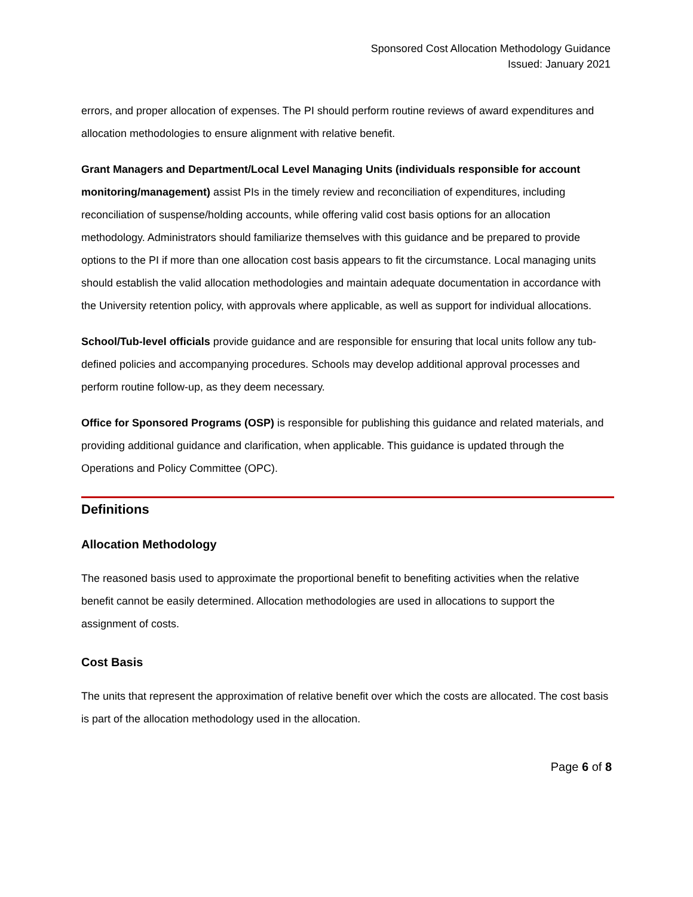Sponsored Cost Allocation Methodology Guidance
Issued: January 2021
errors, and proper allocation of expenses. The PI should perform routine reviews of award expenditures and allocation methodologies to ensure alignment with relative benefit.
Grant Managers and Department/Local Level Managing Units (individuals responsible for account monitoring/management) assist PIs in the timely review and reconciliation of expenditures, including reconciliation of suspense/holding accounts, while offering valid cost basis options for an allocation methodology. Administrators should familiarize themselves with this guidance and be prepared to provide options to the PI if more than one allocation cost basis appears to fit the circumstance. Local managing units should establish the valid allocation methodologies and maintain adequate documentation in accordance with the University retention policy, with approvals where applicable, as well as support for individual allocations.
School/Tub-level officials provide guidance and are responsible for ensuring that local units follow any tub-defined policies and accompanying procedures. Schools may develop additional approval processes and perform routine follow-up, as they deem necessary.
Office for Sponsored Programs (OSP) is responsible for publishing this guidance and related materials, and providing additional guidance and clarification, when applicable. This guidance is updated through the Operations and Policy Committee (OPC).
Definitions
Allocation Methodology
The reasoned basis used to approximate the proportional benefit to benefiting activities when the relative benefit cannot be easily determined. Allocation methodologies are used in allocations to support the assignment of costs.
Cost Basis
The units that represent the approximation of relative benefit over which the costs are allocated. The cost basis is part of the allocation methodology used in the allocation.
Page 6 of 8